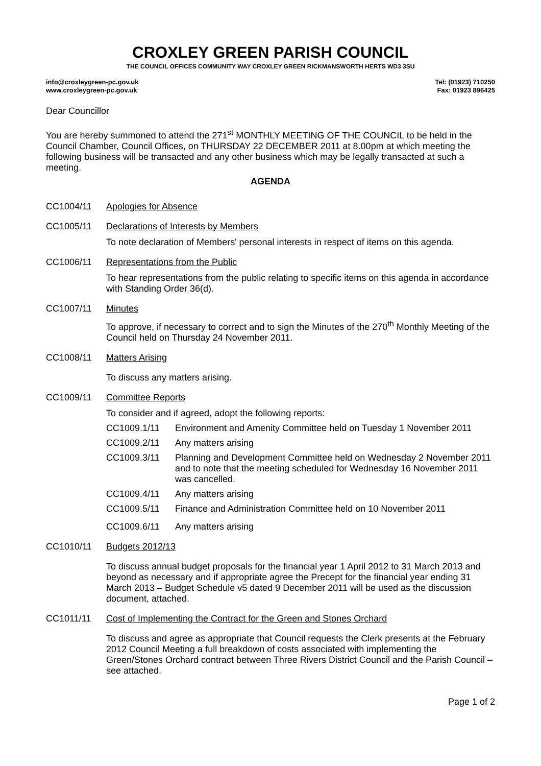CROXLEY GREEN PARISH COUNCIL
THE COUNCIL OFFICES COMMUNITY WAY CROXLEY GREEN RICKMANSWORTH HERTS WD3 3SU
info@croxleygreen-pc.gov.uk
www.croxleygreen-pc.gov.uk
Tel: (01923) 710250
Fax: 01923 896425
Dear Councillor
You are hereby summoned to attend the 271<sup>st</sup> MONTHLY MEETING OF THE COUNCIL to be held in the Council Chamber, Council Offices, on THURSDAY 22 DECEMBER 2011 at 8.00pm at which meeting the following business will be transacted and any other business which may be legally transacted at such a meeting.
AGENDA
CC1004/11 Apologies for Absence
CC1005/11 Declarations of Interests by Members
To note declaration of Members' personal interests in respect of items on this agenda.
CC1006/11 Representations from the Public
To hear representations from the public relating to specific items on this agenda in accordance with Standing Order 36(d).
CC1007/11 Minutes
To approve, if necessary to correct and to sign the Minutes of the 270<sup>th</sup> Monthly Meeting of the Council held on Thursday 24 November 2011.
CC1008/11 Matters Arising
To discuss any matters arising.
CC1009/11 Committee Reports
To consider and if agreed, adopt the following reports:
CC1009.1/11 Environment and Amenity Committee held on Tuesday 1 November 2011
CC1009.2/11 Any matters arising
CC1009.3/11 Planning and Development Committee held on Wednesday 2 November 2011 and to note that the meeting scheduled for Wednesday 16 November 2011 was cancelled.
CC1009.4/11 Any matters arising
CC1009.5/11 Finance and Administration Committee held on 10 November 2011
CC1009.6/11 Any matters arising
CC1010/11 Budgets 2012/13
To discuss annual budget proposals for the financial year 1 April 2012 to 31 March 2013 and beyond as necessary and if appropriate agree the Precept for the financial year ending 31 March 2013 – Budget Schedule v5 dated 9 December 2011 will be used as the discussion document, attached.
CC1011/11 Cost of Implementing the Contract for the Green and Stones Orchard
To discuss and agree as appropriate that Council requests the Clerk presents at the February 2012 Council Meeting a full breakdown of costs associated with implementing the Green/Stones Orchard contract between Three Rivers District Council and the Parish Council – see attached.
Page 1 of 2